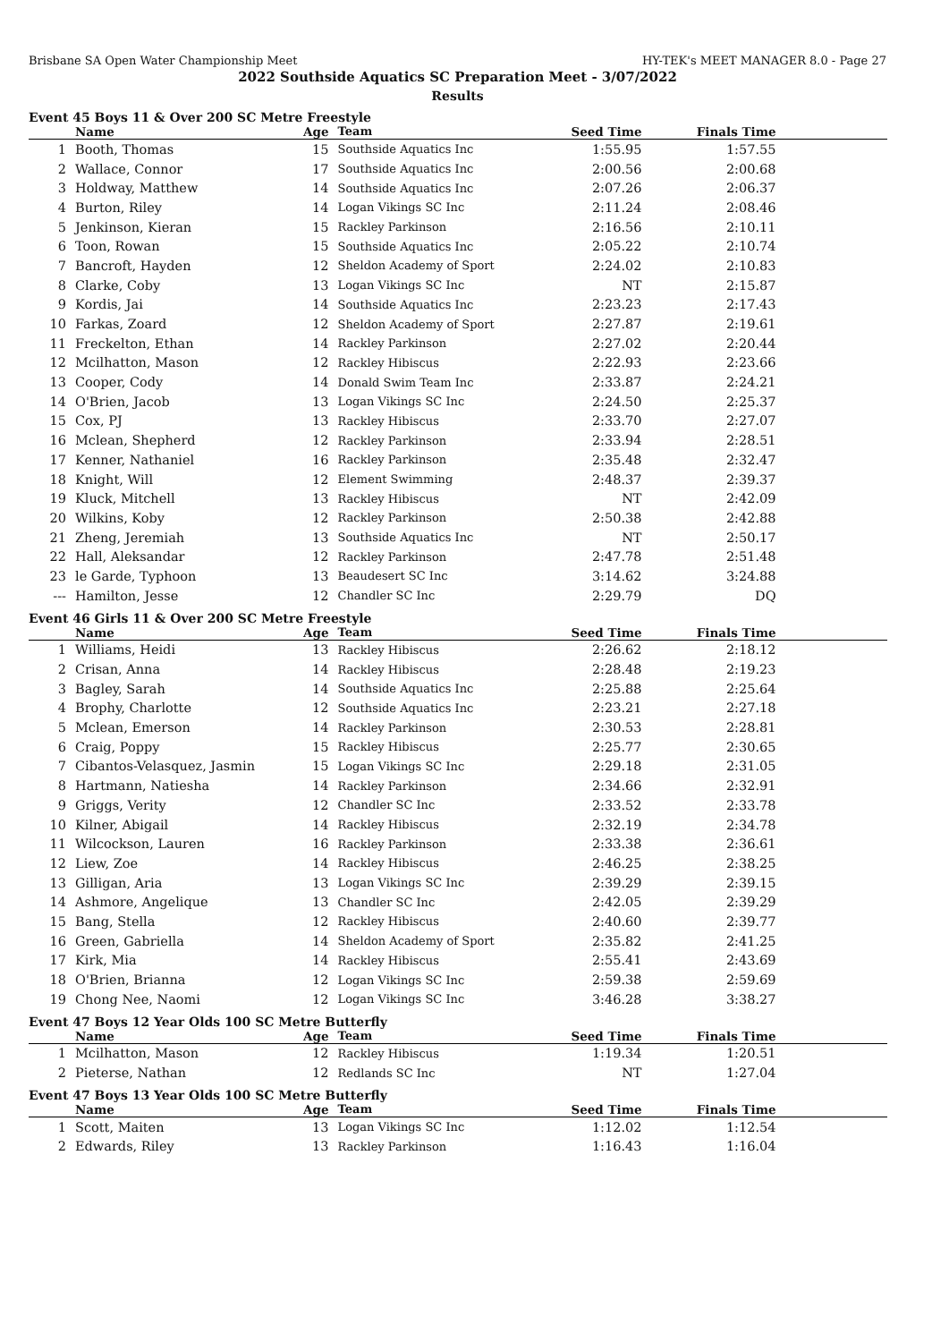Brisbane SA Open Water Championship Meet HY-TEK's MEET MANAGER 8.0 - Page 27
2022 Southside Aquatics SC Preparation Meet - 3/07/2022
Results
Event 45 Boys 11 & Over 200 SC Metre Freestyle
| | Name | Age | Team | Seed Time | Finals Time | |
| --- | --- | --- | --- | --- | --- | --- |
| 1 | Booth, Thomas | 15 | Southside Aquatics Inc | 1:55.95 | 1:57.55 | |
| 2 | Wallace, Connor | 17 | Southside Aquatics Inc | 2:00.56 | 2:00.68 | |
| 3 | Holdway, Matthew | 14 | Southside Aquatics Inc | 2:07.26 | 2:06.37 | |
| 4 | Burton, Riley | 14 | Logan Vikings SC Inc | 2:11.24 | 2:08.46 | |
| 5 | Jenkinson, Kieran | 15 | Rackley Parkinson | 2:16.56 | 2:10.11 | |
| 6 | Toon, Rowan | 15 | Southside Aquatics Inc | 2:05.22 | 2:10.74 | |
| 7 | Bancroft, Hayden | 12 | Sheldon Academy of Sport | 2:24.02 | 2:10.83 | |
| 8 | Clarke, Coby | 13 | Logan Vikings SC Inc | NT | 2:15.87 | |
| 9 | Kordis, Jai | 14 | Southside Aquatics Inc | 2:23.23 | 2:17.43 | |
| 10 | Farkas, Zoard | 12 | Sheldon Academy of Sport | 2:27.87 | 2:19.61 | |
| 11 | Freckelton, Ethan | 14 | Rackley Parkinson | 2:27.02 | 2:20.44 | |
| 12 | Mcilhatton, Mason | 12 | Rackley Hibiscus | 2:22.93 | 2:23.66 | |
| 13 | Cooper, Cody | 14 | Donald Swim Team Inc | 2:33.87 | 2:24.21 | |
| 14 | O'Brien, Jacob | 13 | Logan Vikings SC Inc | 2:24.50 | 2:25.37 | |
| 15 | Cox, PJ | 13 | Rackley Hibiscus | 2:33.70 | 2:27.07 | |
| 16 | Mclean, Shepherd | 12 | Rackley Parkinson | 2:33.94 | 2:28.51 | |
| 17 | Kenner, Nathaniel | 16 | Rackley Parkinson | 2:35.48 | 2:32.47 | |
| 18 | Knight, Will | 12 | Element Swimming | 2:48.37 | 2:39.37 | |
| 19 | Kluck, Mitchell | 13 | Rackley Hibiscus | NT | 2:42.09 | |
| 20 | Wilkins, Koby | 12 | Rackley Parkinson | 2:50.38 | 2:42.88 | |
| 21 | Zheng, Jeremiah | 13 | Southside Aquatics Inc | NT | 2:50.17 | |
| 22 | Hall, Aleksandar | 12 | Rackley Parkinson | 2:47.78 | 2:51.48 | |
| 23 | le Garde, Typhoon | 13 | Beaudesert SC Inc | 3:14.62 | 3:24.88 | |
| --- | Hamilton, Jesse | 12 | Chandler SC Inc | 2:29.79 | DQ | |
Event 46 Girls 11 & Over 200 SC Metre Freestyle
| | Name | Age | Team | Seed Time | Finals Time | |
| --- | --- | --- | --- | --- | --- | --- |
| 1 | Williams, Heidi | 13 | Rackley Hibiscus | 2:26.62 | 2:18.12 | |
| 2 | Crisan, Anna | 14 | Rackley Hibiscus | 2:28.48 | 2:19.23 | |
| 3 | Bagley, Sarah | 14 | Southside Aquatics Inc | 2:25.88 | 2:25.64 | |
| 4 | Brophy, Charlotte | 12 | Southside Aquatics Inc | 2:23.21 | 2:27.18 | |
| 5 | Mclean, Emerson | 14 | Rackley Parkinson | 2:30.53 | 2:28.81 | |
| 6 | Craig, Poppy | 15 | Rackley Hibiscus | 2:25.77 | 2:30.65 | |
| 7 | Cibantos-Velasquez, Jasmin | 15 | Logan Vikings SC Inc | 2:29.18 | 2:31.05 | |
| 8 | Hartmann, Natiesha | 14 | Rackley Parkinson | 2:34.66 | 2:32.91 | |
| 9 | Griggs, Verity | 12 | Chandler SC Inc | 2:33.52 | 2:33.78 | |
| 10 | Kilner, Abigail | 14 | Rackley Hibiscus | 2:32.19 | 2:34.78 | |
| 11 | Wilcockson, Lauren | 16 | Rackley Parkinson | 2:33.38 | 2:36.61 | |
| 12 | Liew, Zoe | 14 | Rackley Hibiscus | 2:46.25 | 2:38.25 | |
| 13 | Gilligan, Aria | 13 | Logan Vikings SC Inc | 2:39.29 | 2:39.15 | |
| 14 | Ashmore, Angelique | 13 | Chandler SC Inc | 2:42.05 | 2:39.29 | |
| 15 | Bang, Stella | 12 | Rackley Hibiscus | 2:40.60 | 2:39.77 | |
| 16 | Green, Gabriella | 14 | Sheldon Academy of Sport | 2:35.82 | 2:41.25 | |
| 17 | Kirk, Mia | 14 | Rackley Hibiscus | 2:55.41 | 2:43.69 | |
| 18 | O'Brien, Brianna | 12 | Logan Vikings SC Inc | 2:59.38 | 2:59.69 | |
| 19 | Chong Nee, Naomi | 12 | Logan Vikings SC Inc | 3:46.28 | 3:38.27 | |
Event 47 Boys 12 Year Olds 100 SC Metre Butterfly
| | Name | Age | Team | Seed Time | Finals Time | |
| --- | --- | --- | --- | --- | --- | --- |
| 1 | Mcilhatton, Mason | 12 | Rackley Hibiscus | 1:19.34 | 1:20.51 | |
| 2 | Pieterse, Nathan | 12 | Redlands SC Inc | NT | 1:27.04 | |
Event 47 Boys 13 Year Olds 100 SC Metre Butterfly
| | Name | Age | Team | Seed Time | Finals Time | |
| --- | --- | --- | --- | --- | --- | --- |
| 1 | Scott, Maiten | 13 | Logan Vikings SC Inc | 1:12.02 | 1:12.54 | |
| 2 | Edwards, Riley | 13 | Rackley Parkinson | 1:16.43 | 1:16.04 | |